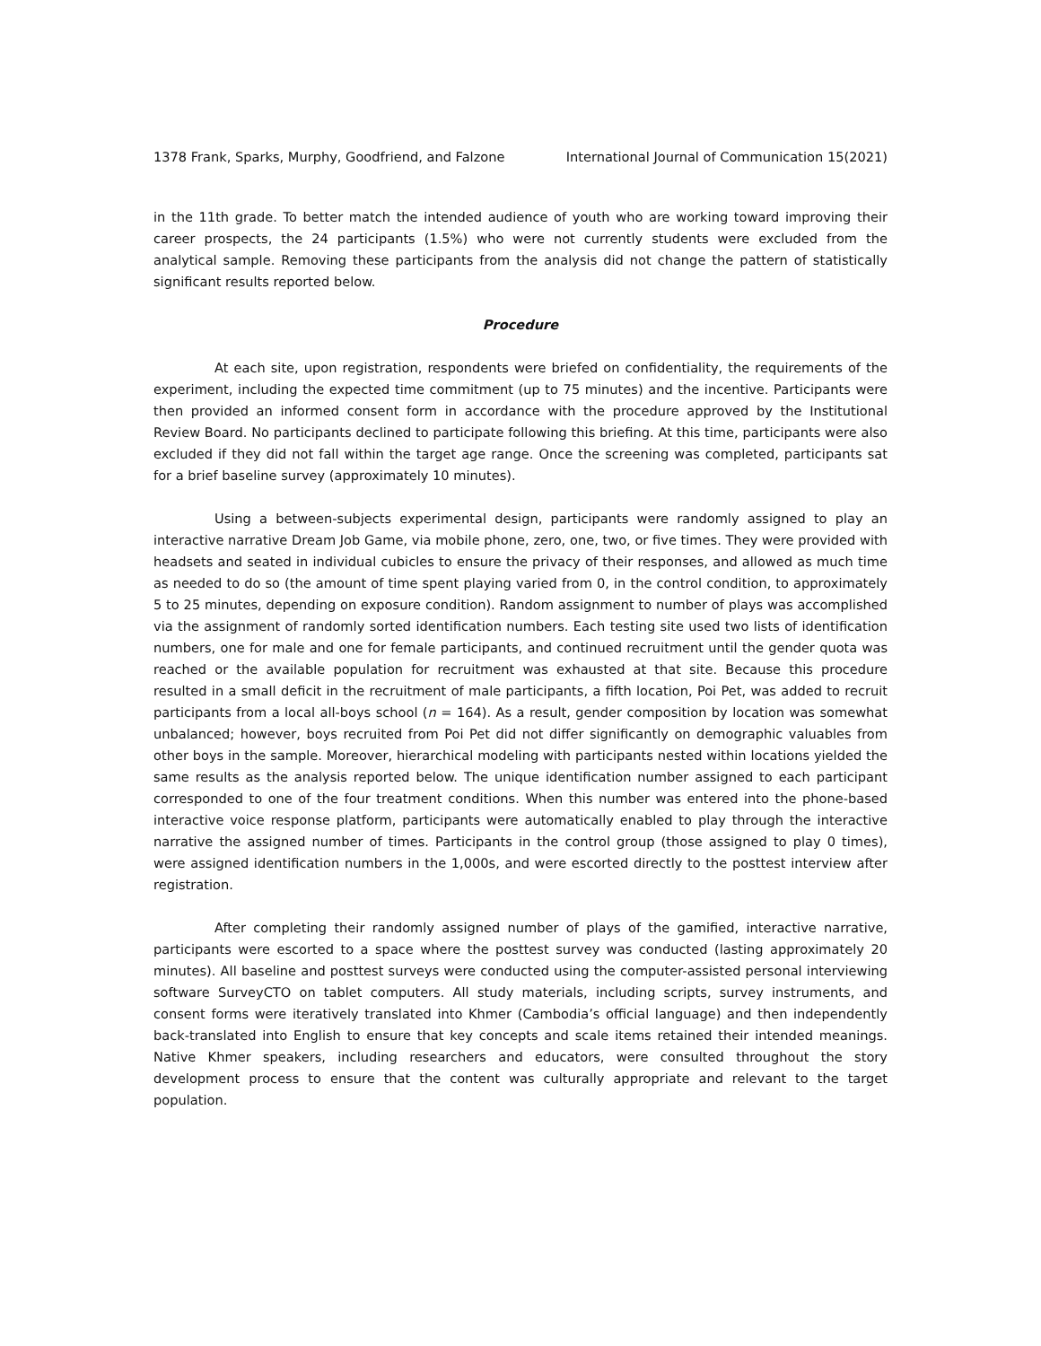1378 Frank, Sparks, Murphy, Goodfriend, and Falzone International Journal of Communication 15(2021)
in the 11th grade. To better match the intended audience of youth who are working toward improving their career prospects, the 24 participants (1.5%) who were not currently students were excluded from the analytical sample. Removing these participants from the analysis did not change the pattern of statistically significant results reported below.
Procedure
At each site, upon registration, respondents were briefed on confidentiality, the requirements of the experiment, including the expected time commitment (up to 75 minutes) and the incentive. Participants were then provided an informed consent form in accordance with the procedure approved by the Institutional Review Board. No participants declined to participate following this briefing. At this time, participants were also excluded if they did not fall within the target age range. Once the screening was completed, participants sat for a brief baseline survey (approximately 10 minutes).
Using a between-subjects experimental design, participants were randomly assigned to play an interactive narrative Dream Job Game, via mobile phone, zero, one, two, or five times. They were provided with headsets and seated in individual cubicles to ensure the privacy of their responses, and allowed as much time as needed to do so (the amount of time spent playing varied from 0, in the control condition, to approximately 5 to 25 minutes, depending on exposure condition). Random assignment to number of plays was accomplished via the assignment of randomly sorted identification numbers. Each testing site used two lists of identification numbers, one for male and one for female participants, and continued recruitment until the gender quota was reached or the available population for recruitment was exhausted at that site. Because this procedure resulted in a small deficit in the recruitment of male participants, a fifth location, Poi Pet, was added to recruit participants from a local all-boys school (n = 164). As a result, gender composition by location was somewhat unbalanced; however, boys recruited from Poi Pet did not differ significantly on demographic valuables from other boys in the sample. Moreover, hierarchical modeling with participants nested within locations yielded the same results as the analysis reported below. The unique identification number assigned to each participant corresponded to one of the four treatment conditions. When this number was entered into the phone-based interactive voice response platform, participants were automatically enabled to play through the interactive narrative the assigned number of times. Participants in the control group (those assigned to play 0 times), were assigned identification numbers in the 1,000s, and were escorted directly to the posttest interview after registration.
After completing their randomly assigned number of plays of the gamified, interactive narrative, participants were escorted to a space where the posttest survey was conducted (lasting approximately 20 minutes). All baseline and posttest surveys were conducted using the computer-assisted personal interviewing software SurveyCTO on tablet computers. All study materials, including scripts, survey instruments, and consent forms were iteratively translated into Khmer (Cambodia’s official language) and then independently back-translated into English to ensure that key concepts and scale items retained their intended meanings. Native Khmer speakers, including researchers and educators, were consulted throughout the story development process to ensure that the content was culturally appropriate and relevant to the target population.